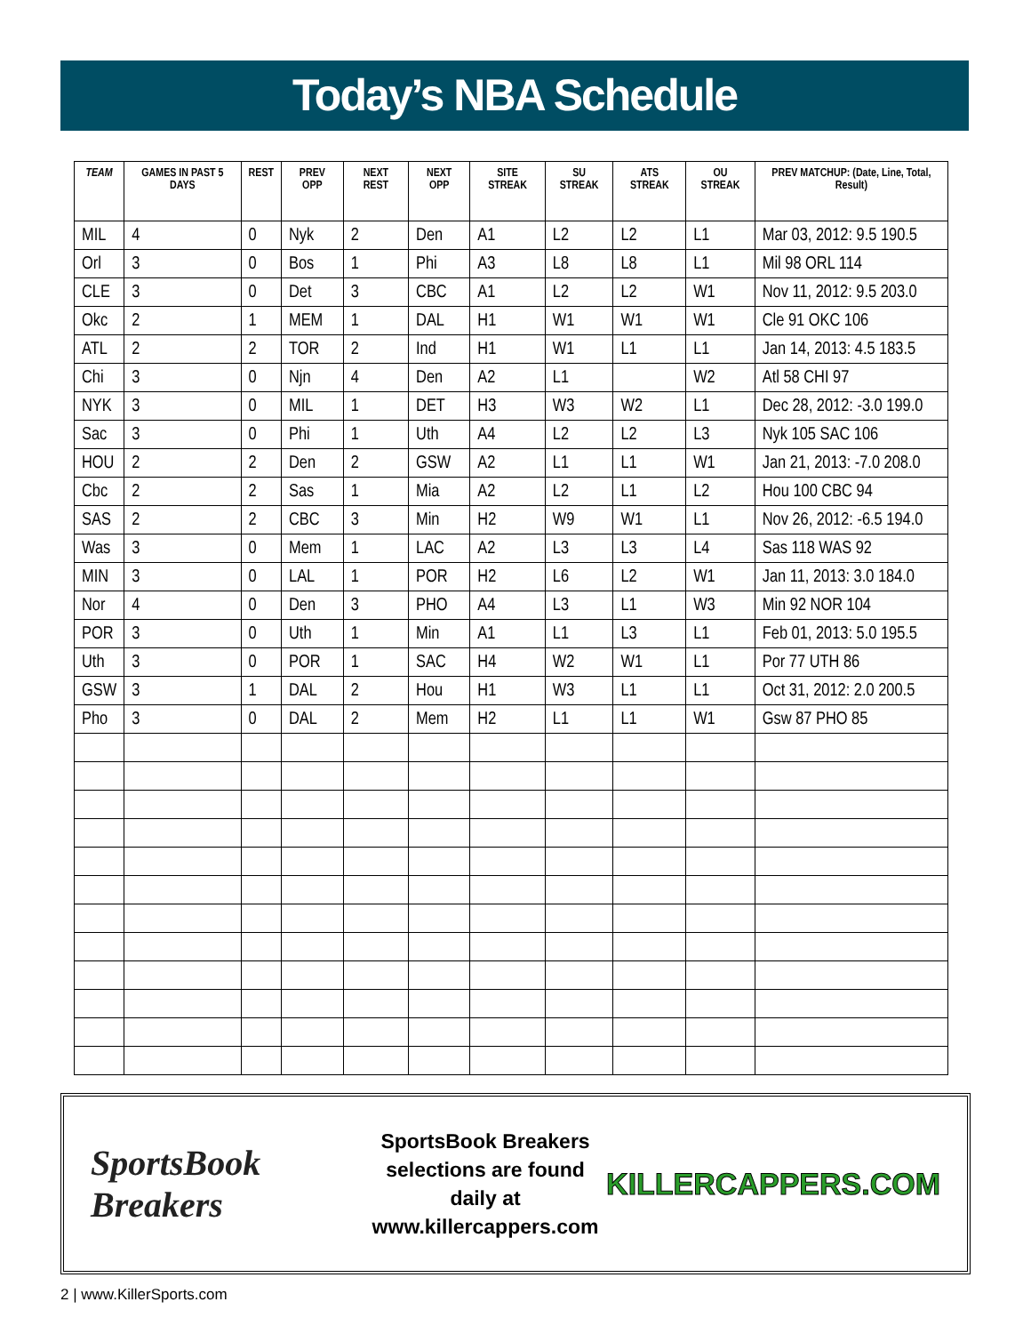Today’s NBA Schedule
| TEAM | GAMES IN PAST 5 DAYS | REST | PREV OPP | NEXT REST | NEXT OPP | SITE STREAK | SU STREAK | ATS STREAK | OU STREAK | PREV MATCHUP: (Date, Line, Total, Result) |
| --- | --- | --- | --- | --- | --- | --- | --- | --- | --- | --- |
| MIL | 4 | 0 | Nyk | 2 | Den | A1 | L2 | L2 | L1 | Mar 03, 2012: 9.5 190.5 |
| Orl | 3 | 0 | Bos | 1 | Phi | A3 | L8 | L8 | L1 | Mil 98 ORL 114 |
| CLE | 3 | 0 | Det | 3 | CBC | A1 | L2 | L2 | W1 | Nov 11, 2012: 9.5 203.0 |
| Okc | 2 | 1 | MEM | 1 | DAL | H1 | W1 | W1 | W1 | Cle 91 OKC 106 |
| ATL | 2 | 2 | TOR | 2 | Ind | H1 | W1 | L1 | L1 | Jan 14, 2013: 4.5 183.5 |
| Chi | 3 | 0 | Njn | 4 | Den | A2 | L1 | | W2 | Atl 58 CHI 97 |
| NYK | 3 | 0 | MIL | 1 | DET | H3 | W3 | W2 | L1 | Dec 28, 2012: -3.0 199.0 |
| Sac | 3 | 0 | Phi | 1 | Uth | A4 | L2 | L2 | L3 | Nyk 105 SAC 106 |
| HOU | 2 | 2 | Den | 2 | GSW | A2 | L1 | L1 | W1 | Jan 21, 2013: -7.0 208.0 |
| Cbc | 2 | 2 | Sas | 1 | Mia | A2 | L2 | L1 | L2 | Hou 100 CBC 94 |
| SAS | 2 | 2 | CBC | 3 | Min | H2 | W9 | W1 | L1 | Nov 26, 2012: -6.5 194.0 |
| Was | 3 | 0 | Mem | 1 | LAC | A2 | L3 | L3 | L4 | Sas 118 WAS 92 |
| MIN | 3 | 0 | LAL | 1 | POR | H2 | L6 | L2 | W1 | Jan 11, 2013: 3.0 184.0 |
| Nor | 4 | 0 | Den | 3 | PHO | A4 | L3 | L1 | W3 | Min 92 NOR 104 |
| POR | 3 | 0 | Uth | 1 | Min | A1 | L1 | L3 | L1 | Feb 01, 2013: 5.0 195.5 |
| Uth | 3 | 0 | POR | 1 | SAC | H4 | W2 | W1 | L1 | Por 77 UTH 86 |
| GSW | 3 | 1 | DAL | 2 | Hou | H1 | W3 | L1 | L1 | Oct 31, 2012: 2.0 200.5 |
| Pho | 3 | 0 | DAL | 2 | Mem | H2 | L1 | L1 | W1 | Gsw 87 PHO 85 |
SportsBook Breakers
SportsBook Breakers
selections are found daily at
www.killercappers.com
KILLERCAPPERS.COM
2 | www.KillerSports.com